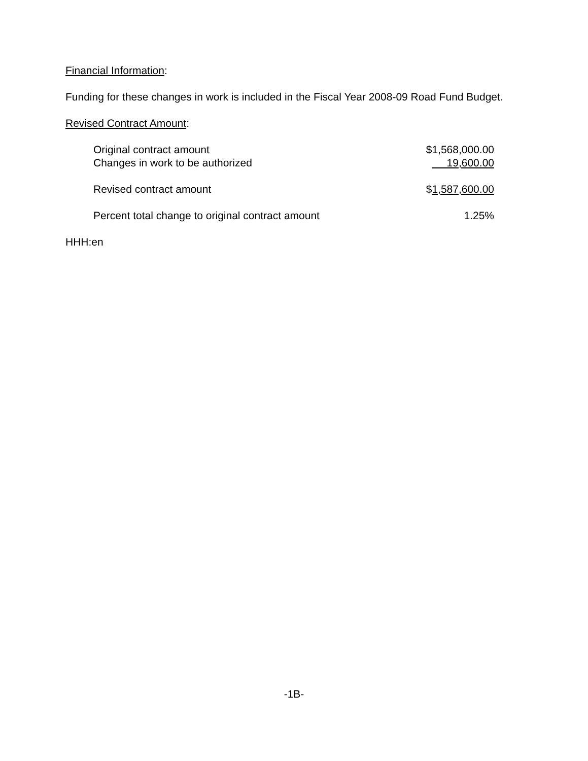Financial Information:
Funding for these changes in work is included in the Fiscal Year 2008-09 Road Fund Budget.
Revised Contract Amount:
| Original contract amount | $1,568,000.00 |
| Changes in work to be authorized | 19,600.00 |
| Revised contract amount | $ 1,587,600.00 |
| Percent total change to original contract amount | 1.25% |
HHH:en
-1B-